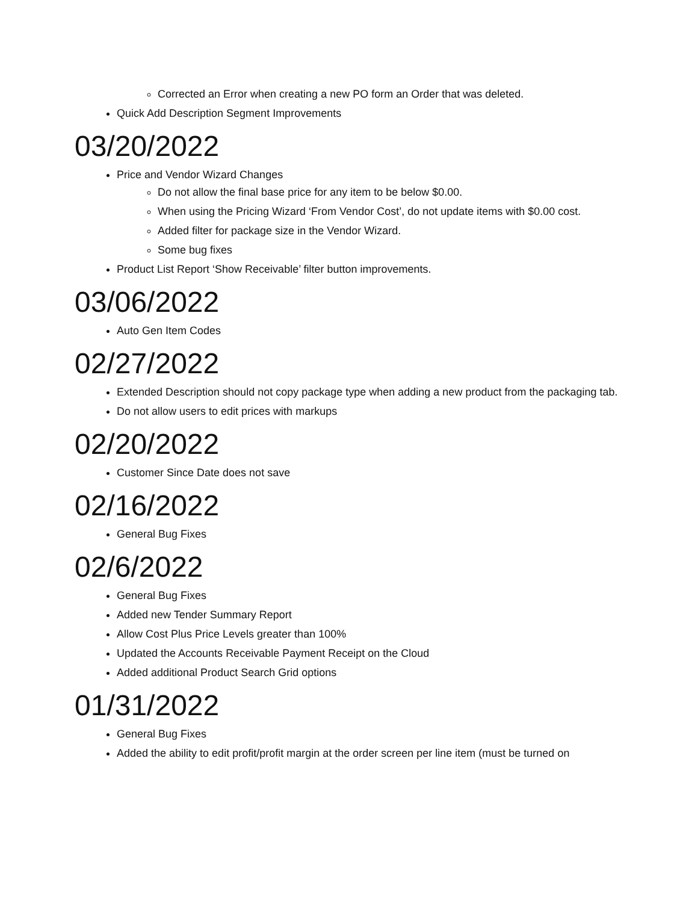Corrected an Error when creating a new PO form an Order that was deleted.
Quick Add Description Segment Improvements
03/20/2022
Price and Vendor Wizard Changes
Do not allow the final base price for any item to be below $0.00.
When using the Pricing Wizard ‘From Vendor Cost’, do not update items with $0.00 cost.
Added filter for package size in the Vendor Wizard.
Some bug fixes
Product List Report ‘Show Receivable’ filter button improvements.
03/06/2022
Auto Gen Item Codes
02/27/2022
Extended Description should not copy package type when adding a new product from the packaging tab.
Do not allow users to edit prices with markups
02/20/2022
Customer Since Date does not save
02/16/2022
General Bug Fixes
02/6/2022
General Bug Fixes
Added new Tender Summary Report
Allow Cost Plus Price Levels greater than 100%
Updated the Accounts Receivable Payment Receipt on the Cloud
Added additional Product Search Grid options
01/31/2022
General Bug Fixes
Added the ability to edit profit/profit margin at the order screen per line item (must be turned on